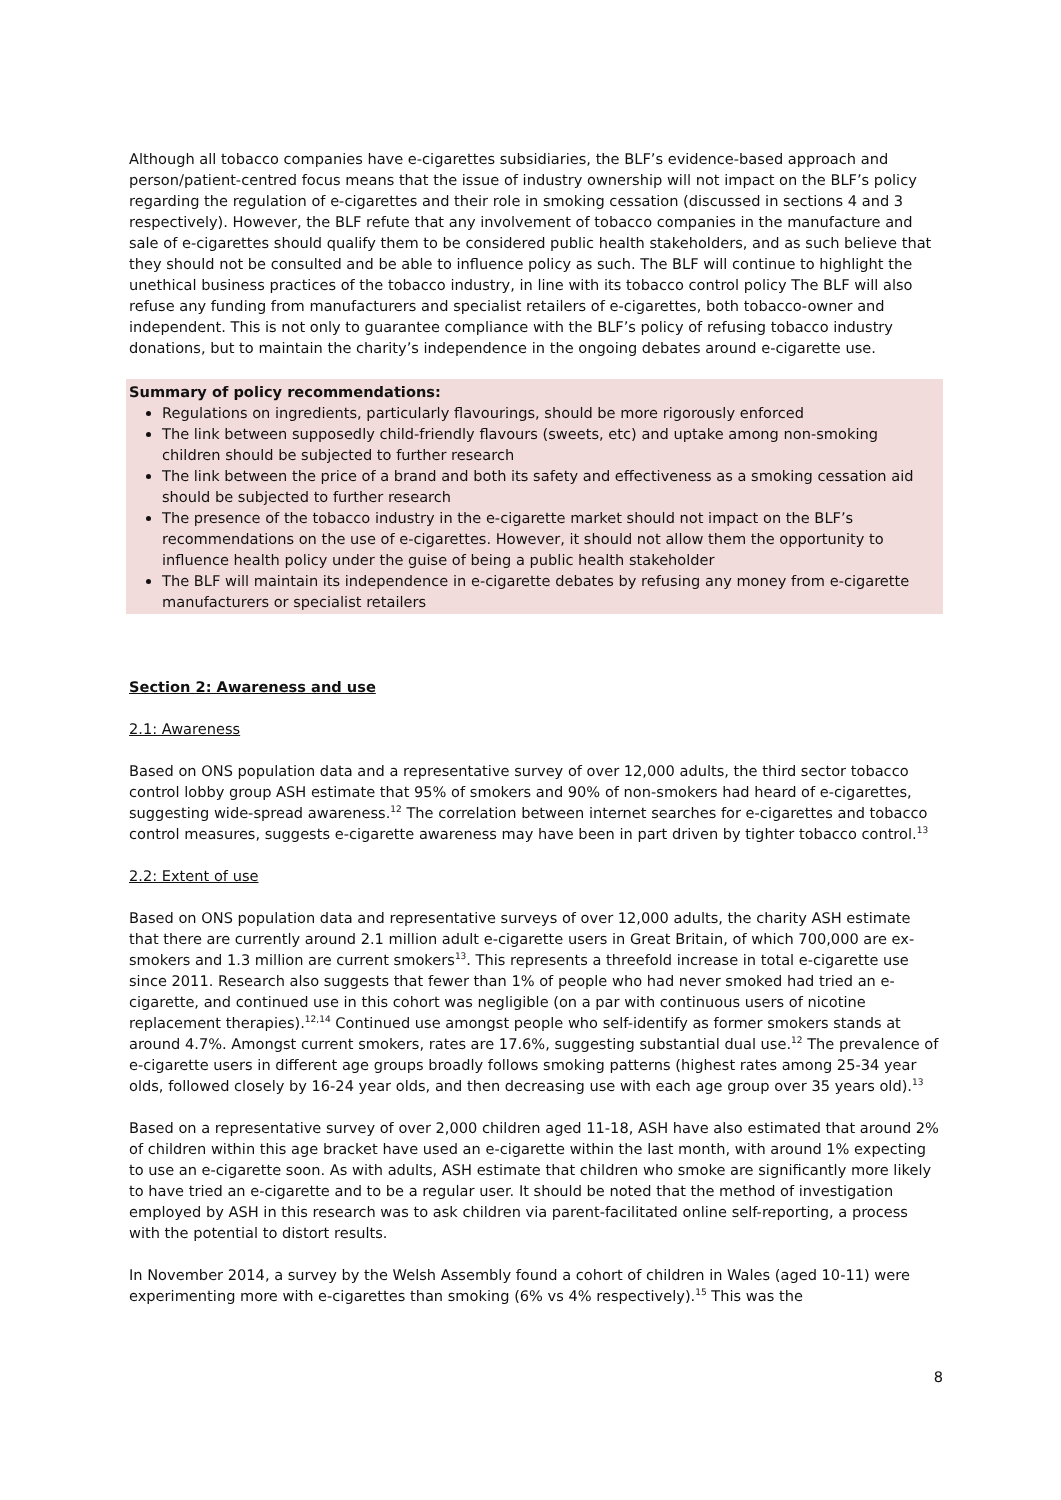Although all tobacco companies have e-cigarettes subsidiaries, the BLF’s evidence-based approach and person/patient-centred focus means that the issue of industry ownership will not impact on the BLF’s policy regarding the regulation of e-cigarettes and their role in smoking cessation (discussed in sections 4 and 3 respectively). However, the BLF refute that any involvement of tobacco companies in the manufacture and sale of e-cigarettes should qualify them to be considered public health stakeholders, and as such believe that they should not be consulted and be able to influence policy as such. The BLF will continue to highlight the unethical business practices of the tobacco industry, in line with its tobacco control policy The BLF will also refuse any funding from manufacturers and specialist retailers of e-cigarettes, both tobacco-owner and independent. This is not only to guarantee compliance with the BLF’s policy of refusing tobacco industry donations, but to maintain the charity’s independence in the ongoing debates around e-cigarette use.
Summary of policy recommendations:
Regulations on ingredients, particularly flavourings, should be more rigorously enforced
The link between supposedly child-friendly flavours (sweets, etc) and uptake among non-smoking children should be subjected to further research
The link between the price of a brand and both its safety and effectiveness as a smoking cessation aid should be subjected to further research
The presence of the tobacco industry in the e-cigarette market should not impact on the BLF’s recommendations on the use of e-cigarettes. However, it should not allow them the opportunity to influence health policy under the guise of being a public health stakeholder
The BLF will maintain its independence in e-cigarette debates by refusing any money from e-cigarette manufacturers or specialist retailers
Section 2: Awareness and use
2.1: Awareness
Based on ONS population data and a representative survey of over 12,000 adults, the third sector tobacco control lobby group ASH estimate that 95% of smokers and 90% of non-smokers had heard of e-cigarettes, suggesting wide-spread awareness.<sup>12</sup> The correlation between internet searches for e-cigarettes and tobacco control measures, suggests e-cigarette awareness may have been in part driven by tighter tobacco control.<sup>13</sup>
2.2: Extent of use
Based on ONS population data and representative surveys of over 12,000 adults, the charity ASH estimate that there are currently around 2.1 million adult e-cigarette users in Great Britain, of which 700,000 are ex-smokers and 1.3 million are current smokers<sup>13</sup>. This represents a threefold increase in total e-cigarette use since 2011. Research also suggests that fewer than 1% of people who had never smoked had tried an e-cigarette, and continued use in this cohort was negligible (on a par with continuous users of nicotine replacement therapies).<sup>12,14</sup> Continued use amongst people who self-identify as former smokers stands at around 4.7%. Amongst current smokers, rates are 17.6%, suggesting substantial dual use.<sup>12</sup> The prevalence of e-cigarette users in different age groups broadly follows smoking patterns (highest rates among 25-34 year olds, followed closely by 16-24 year olds, and then decreasing use with each age group over 35 years old).<sup>13</sup>
Based on a representative survey of over 2,000 children aged 11-18, ASH have also estimated that around 2% of children within this age bracket have used an e-cigarette within the last month, with around 1% expecting to use an e-cigarette soon. As with adults, ASH estimate that children who smoke are significantly more likely to have tried an e-cigarette and to be a regular user. It should be noted that the method of investigation employed by ASH in this research was to ask children via parent-facilitated online self-reporting, a process with the potential to distort results.
In November 2014, a survey by the Welsh Assembly found a cohort of children in Wales (aged 10-11) were experimenting more with e-cigarettes than smoking (6% vs 4% respectively).<sup>15</sup> This was the
8